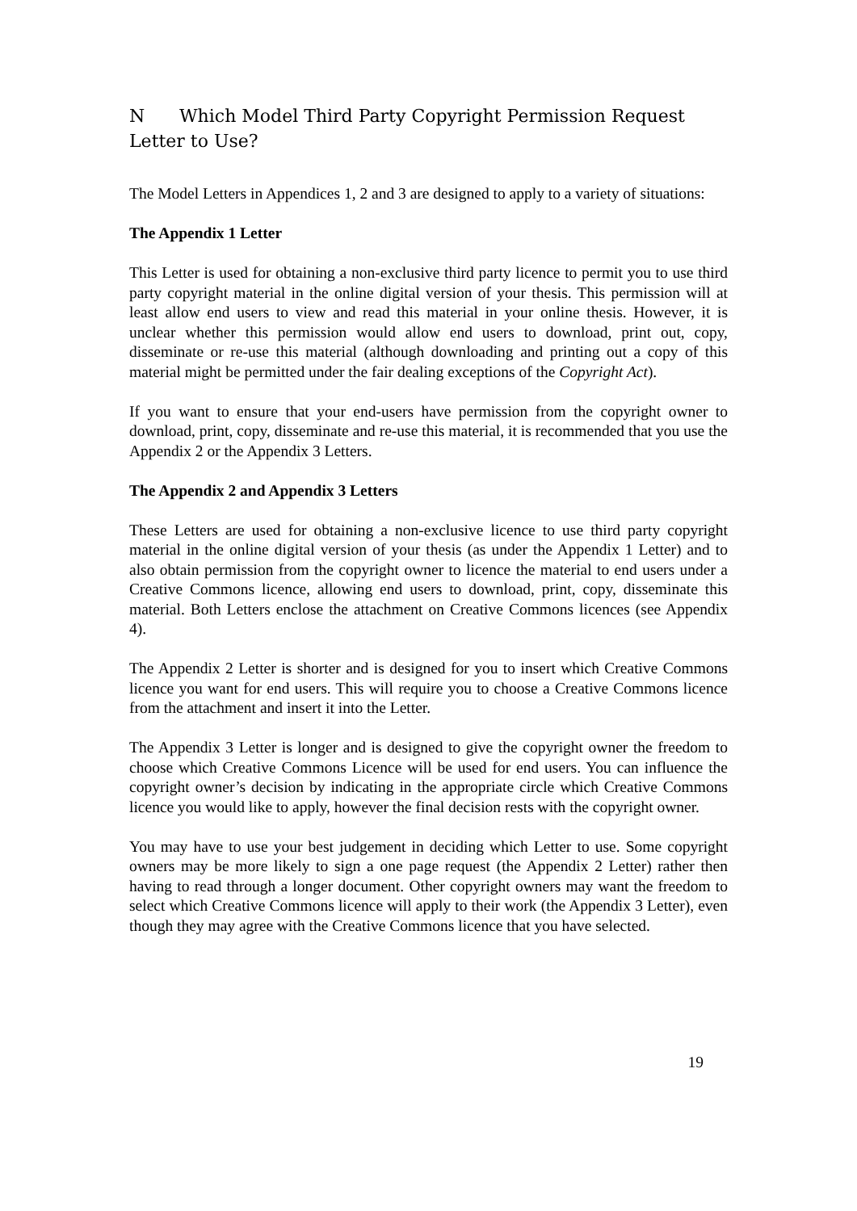N Which Model Third Party Copyright Permission Request Letter to Use?
The Model Letters in Appendices 1, 2 and 3 are designed to apply to a variety of situations:
The Appendix 1 Letter
This Letter is used for obtaining a non-exclusive third party licence to permit you to use third party copyright material in the online digital version of your thesis. This permission will at least allow end users to view and read this material in your online thesis. However, it is unclear whether this permission would allow end users to download, print out, copy, disseminate or re-use this material (although downloading and printing out a copy of this material might be permitted under the fair dealing exceptions of the Copyright Act).
If you want to ensure that your end-users have permission from the copyright owner to download, print, copy, disseminate and re-use this material, it is recommended that you use the Appendix 2 or the Appendix 3 Letters.
The Appendix 2 and Appendix 3 Letters
These Letters are used for obtaining a non-exclusive licence to use third party copyright material in the online digital version of your thesis (as under the Appendix 1 Letter) and to also obtain permission from the copyright owner to licence the material to end users under a Creative Commons licence, allowing end users to download, print, copy, disseminate this material. Both Letters enclose the attachment on Creative Commons licences (see Appendix 4).
The Appendix 2 Letter is shorter and is designed for you to insert which Creative Commons licence you want for end users. This will require you to choose a Creative Commons licence from the attachment and insert it into the Letter.
The Appendix 3 Letter is longer and is designed to give the copyright owner the freedom to choose which Creative Commons Licence will be used for end users. You can influence the copyright owner’s decision by indicating in the appropriate circle which Creative Commons licence you would like to apply, however the final decision rests with the copyright owner.
You may have to use your best judgement in deciding which Letter to use. Some copyright owners may be more likely to sign a one page request (the Appendix 2 Letter) rather then having to read through a longer document. Other copyright owners may want the freedom to select which Creative Commons licence will apply to their work (the Appendix 3 Letter), even though they may agree with the Creative Commons licence that you have selected.
19